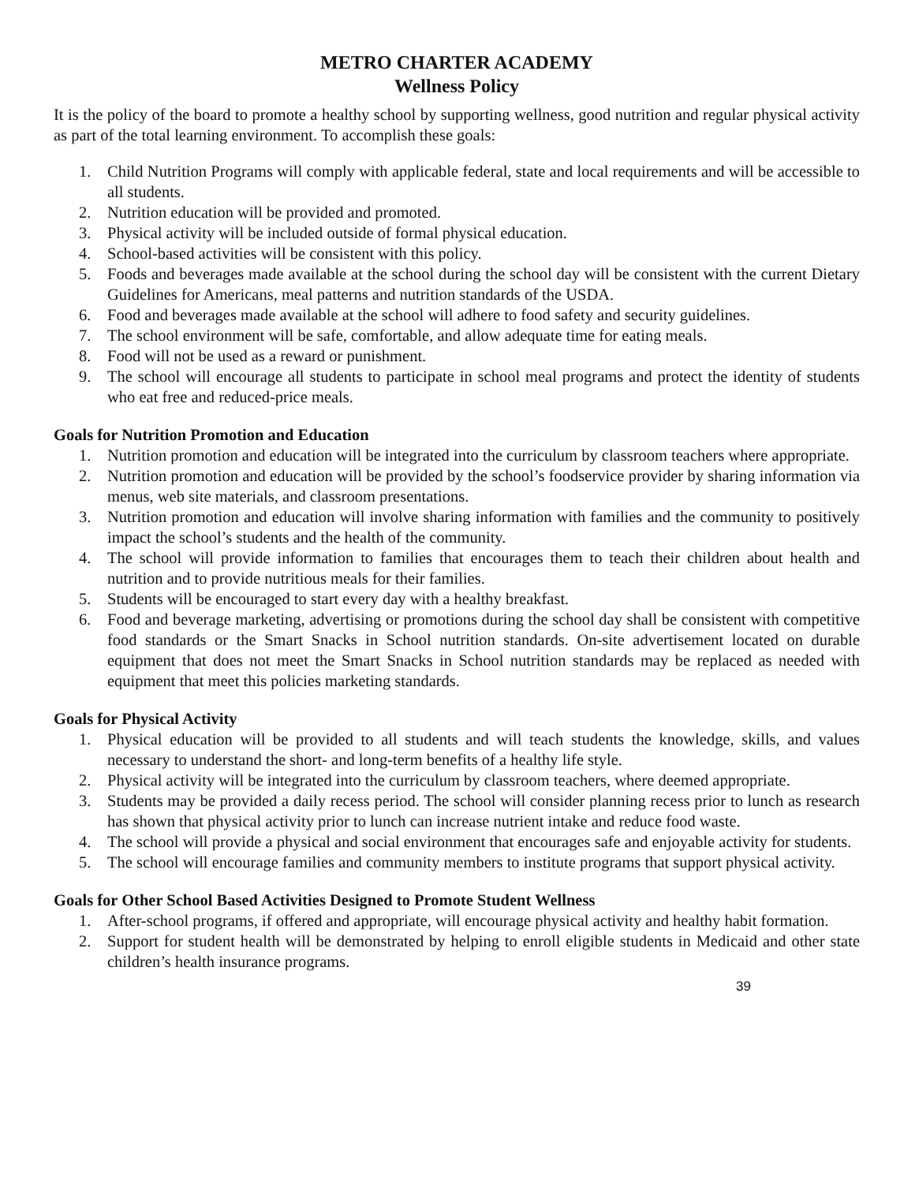METRO CHARTER ACADEMY
Wellness Policy
It is the policy of the board to promote a healthy school by supporting wellness, good nutrition and regular physical activity as part of the total learning environment. To accomplish these goals:
1. Child Nutrition Programs will comply with applicable federal, state and local requirements and will be accessible to all students.
2. Nutrition education will be provided and promoted.
3. Physical activity will be included outside of formal physical education.
4. School-based activities will be consistent with this policy.
5. Foods and beverages made available at the school during the school day will be consistent with the current Dietary Guidelines for Americans, meal patterns and nutrition standards of the USDA.
6. Food and beverages made available at the school will adhere to food safety and security guidelines.
7. The school environment will be safe, comfortable, and allow adequate time for eating meals.
8. Food will not be used as a reward or punishment.
9. The school will encourage all students to participate in school meal programs and protect the identity of students who eat free and reduced-price meals.
Goals for Nutrition Promotion and Education
1. Nutrition promotion and education will be integrated into the curriculum by classroom teachers where appropriate.
2. Nutrition promotion and education will be provided by the school’s foodservice provider by sharing information via menus, web site materials, and classroom presentations.
3. Nutrition promotion and education will involve sharing information with families and the community to positively impact the school’s students and the health of the community.
4. The school will provide information to families that encourages them to teach their children about health and nutrition and to provide nutritious meals for their families.
5. Students will be encouraged to start every day with a healthy breakfast.
6. Food and beverage marketing, advertising or promotions during the school day shall be consistent with competitive food standards or the Smart Snacks in School nutrition standards. On-site advertisement located on durable equipment that does not meet the Smart Snacks in School nutrition standards may be replaced as needed with equipment that meet this policies marketing standards.
Goals for Physical Activity
1. Physical education will be provided to all students and will teach students the knowledge, skills, and values necessary to understand the short- and long-term benefits of a healthy life style.
2. Physical activity will be integrated into the curriculum by classroom teachers, where deemed appropriate.
3. Students may be provided a daily recess period. The school will consider planning recess prior to lunch as research has shown that physical activity prior to lunch can increase nutrient intake and reduce food waste.
4. The school will provide a physical and social environment that encourages safe and enjoyable activity for students.
5. The school will encourage families and community members to institute programs that support physical activity.
Goals for Other School Based Activities Designed to Promote Student Wellness
1. After-school programs, if offered and appropriate, will encourage physical activity and healthy habit formation.
2. Support for student health will be demonstrated by helping to enroll eligible students in Medicaid and other state children’s health insurance programs.
39